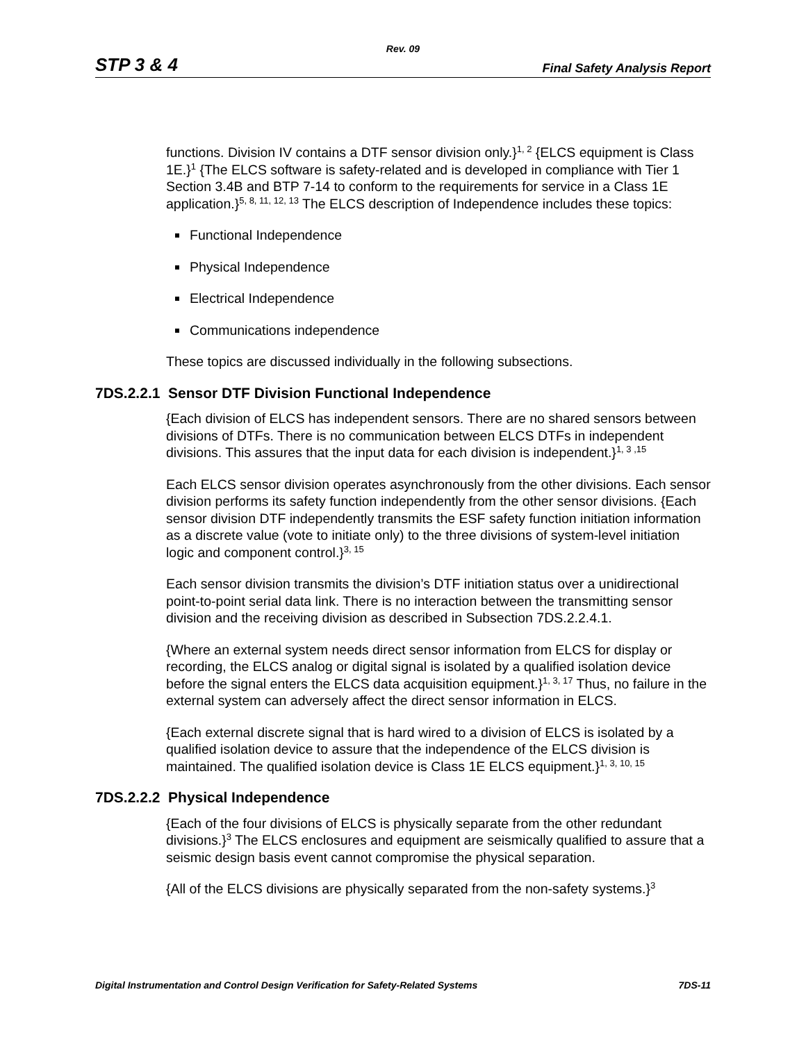Rev. 09
STP 3 & 4 Final Safety Analysis Report
functions. Division IV contains a DTF sensor division only.}<sup>1, 2</sup> {ELCS equipment is Class 1E.}<sup>1</sup> {The ELCS software is safety-related and is developed in compliance with Tier 1 Section 3.4B and BTP 7-14 to conform to the requirements for service in a Class 1E application.}<sup>5, 8, 11, 12, 13</sup> The ELCS description of Independence includes these topics:
Functional Independence
Physical Independence
Electrical Independence
Communications independence
These topics are discussed individually in the following subsections.
7DS.2.2.1 Sensor DTF Division Functional Independence
{Each division of ELCS has independent sensors. There are no shared sensors between divisions of DTFs. There is no communication between ELCS DTFs in independent divisions. This assures that the input data for each division is independent.}<sup>1, 3 ,15</sup>
Each ELCS sensor division operates asynchronously from the other divisions. Each sensor division performs its safety function independently from the other sensor divisions. {Each sensor division DTF independently transmits the ESF safety function initiation information as a discrete value (vote to initiate only) to the three divisions of system-level initiation logic and component control.}<sup>3, 15</sup>
Each sensor division transmits the division’s DTF initiation status over a unidirectional point-to-point serial data link. There is no interaction between the transmitting sensor division and the receiving division as described in Subsection 7DS.2.2.4.1.
{Where an external system needs direct sensor information from ELCS for display or recording, the ELCS analog or digital signal is isolated by a qualified isolation device before the signal enters the ELCS data acquisition equipment.}<sup>1, 3, 17</sup> Thus, no failure in the external system can adversely affect the direct sensor information in ELCS.
{Each external discrete signal that is hard wired to a division of ELCS is isolated by a qualified isolation device to assure that the independence of the ELCS division is maintained. The qualified isolation device is Class 1E ELCS equipment.}<sup>1, 3, 10, 15</sup>
7DS.2.2.2 Physical Independence
{Each of the four divisions of ELCS is physically separate from the other redundant divisions.}<sup>3</sup> The ELCS enclosures and equipment are seismically qualified to assure that a seismic design basis event cannot compromise the physical separation.
{All of the ELCS divisions are physically separated from the non-safety systems.}<sup>3</sup>
Digital Instrumentation and Control Design Verification for Safety-Related Systems 7DS-11